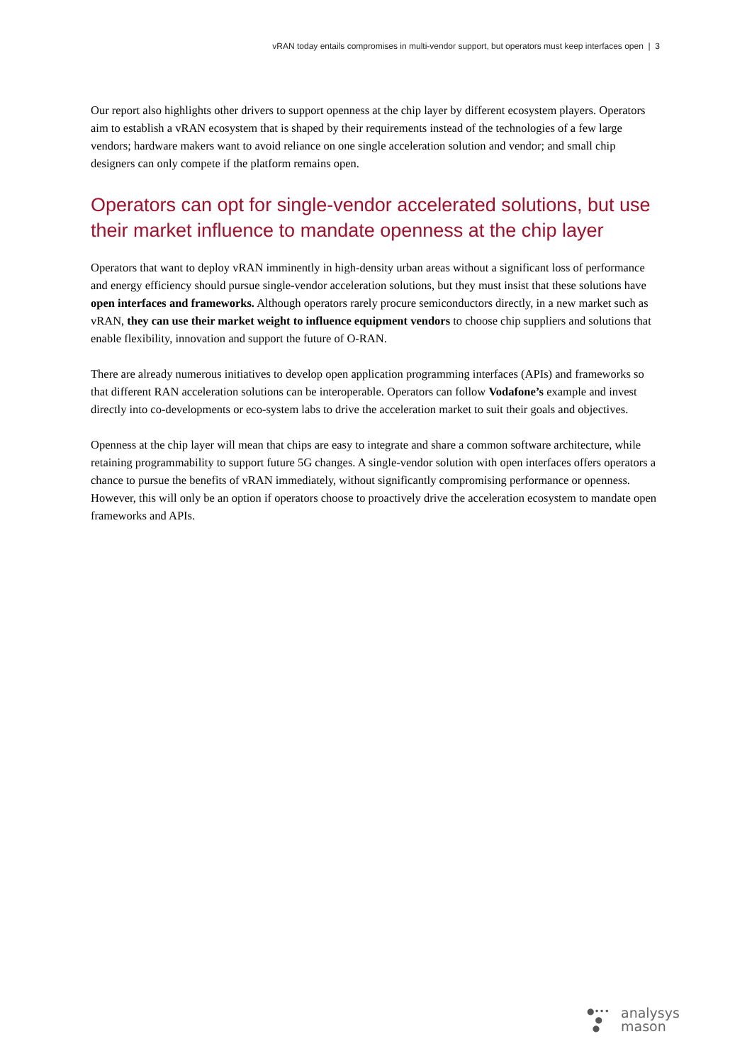vRAN today entails compromises in multi-vendor support, but operators must keep interfaces open | 3
Our report also highlights other drivers to support openness at the chip layer by different ecosystem players. Operators aim to establish a vRAN ecosystem that is shaped by their requirements instead of the technologies of a few large vendors; hardware makers want to avoid reliance on one single acceleration solution and vendor; and small chip designers can only compete if the platform remains open.
Operators can opt for single-vendor accelerated solutions, but use their market influence to mandate openness at the chip layer
Operators that want to deploy vRAN imminently in high-density urban areas without a significant loss of performance and energy efficiency should pursue single-vendor acceleration solutions, but they must insist that these solutions have open interfaces and frameworks. Although operators rarely procure semiconductors directly, in a new market such as vRAN, they can use their market weight to influence equipment vendors to choose chip suppliers and solutions that enable flexibility, innovation and support the future of O-RAN.
There are already numerous initiatives to develop open application programming interfaces (APIs) and frameworks so that different RAN acceleration solutions can be interoperable. Operators can follow Vodafone’s example and invest directly into co-developments or eco-system labs to drive the acceleration market to suit their goals and objectives.
Openness at the chip layer will mean that chips are easy to integrate and share a common software architecture, while retaining programmability to support future 5G changes. A single-vendor solution with open interfaces offers operators a chance to pursue the benefits of vRAN immediately, without significantly compromising performance or openness. However, this will only be an option if operators choose to proactively drive the acceleration ecosystem to mandate open frameworks and APIs.
●•••
●
●
analysys
mason